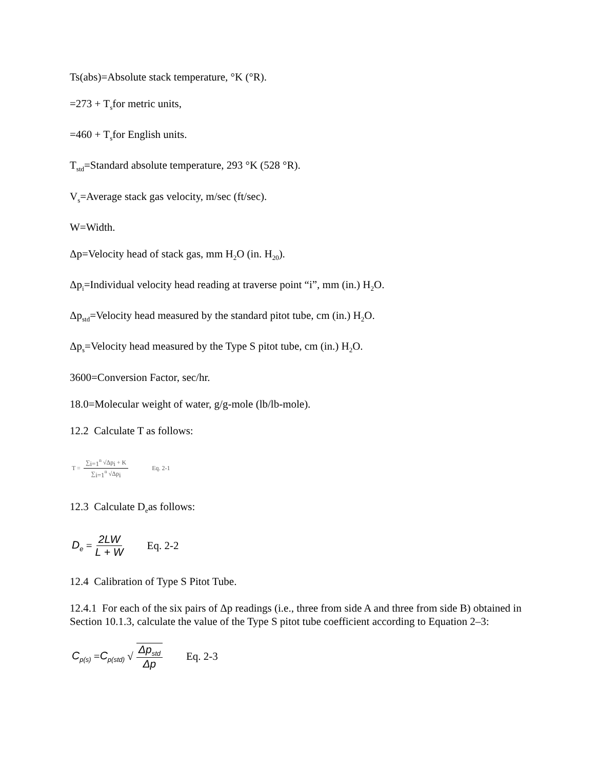Ts(abs)=Absolute stack temperature, °K (°R).
=273 + T<sub>s</sub>for metric units,
=460 + T<sub>s</sub>for English units.
T<sub>std</sub>=Standard absolute temperature, 293 °K (528 °R).
V<sub>s</sub>=Average stack gas velocity, m/sec (ft/sec).
W=Width.
Δp=Velocity head of stack gas, mm H<sub>2</sub>O (in. H<sub>20</sub>).
Δp<sub>i</sub>=Individual velocity head reading at traverse point “i”, mm (in.) H<sub>2</sub>O.
Δp<sub>std</sub>=Velocity head measured by the standard pitot tube, cm (in.) H<sub>2</sub>O.
Δp<sub>s</sub>=Velocity head measured by the Type S pitot tube, cm (in.) H<sub>2</sub>O.
3600=Conversion Factor, sec/hr.
18.0=Molecular weight of water, g/g-mole (lb/lb-mole).
12.2 Calculate T as follows:
T = ∑<sub>i=1</sub><sup>n</sup> √Δp<sub>i</sub> + K ∑<sub>i=1</sub><sup>n</sup> √Δp<sub>i</sub> Eq. 2-1
12.3 Calculate D<sub>e</sub>as follows:
D<sub>e</sub> = 2LW L + W Eq. 2-2
12.4 Calibration of Type S Pitot Tube.
12.4.1 For each of the six pairs of Δp readings (i.e., three from side A and three from side B) obtained in Section 10.1.3, calculate the value of the Type S pitot tube coefficient according to Equation 2–3:
C<sub>p(s)</sub> = C<sub>p(std)</sub> √ Δp<sub>std</sub> Δp Eq. 2-3